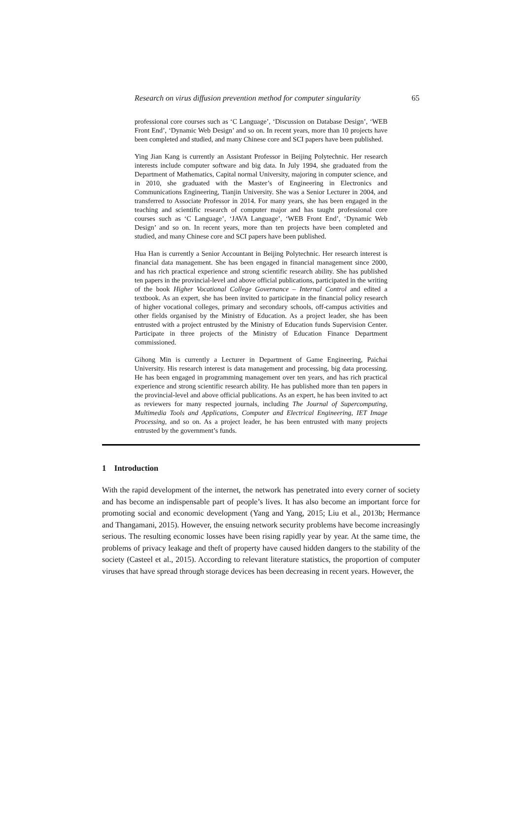Research on virus diffusion prevention method for computer singularity 65
professional core courses such as ‘C Language’, ‘Discussion on Database Design’, ‘WEB Front End’, ‘Dynamic Web Design’ and so on. In recent years, more than 10 projects have been completed and studied, and many Chinese core and SCI papers have been published.
Ying Jian Kang is currently an Assistant Professor in Beijing Polytechnic. Her research interests include computer software and big data. In July 1994, she graduated from the Department of Mathematics, Capital normal University, majoring in computer science, and in 2010, she graduated with the Master’s of Engineering in Electronics and Communications Engineering, Tianjin University. She was a Senior Lecturer in 2004, and transferred to Associate Professor in 2014. For many years, she has been engaged in the teaching and scientific research of computer major and has taught professional core courses such as ‘C Language’, ‘JAVA Language’, ‘WEB Front End’, ‘Dynamic Web Design’ and so on. In recent years, more than ten projects have been completed and studied, and many Chinese core and SCI papers have been published.
Hua Han is currently a Senior Accountant in Beijing Polytechnic. Her research interest is financial data management. She has been engaged in financial management since 2000, and has rich practical experience and strong scientific research ability. She has published ten papers in the provincial-level and above official publications, participated in the writing of the book Higher Vocational College Governance – Internal Control and edited a textbook. As an expert, she has been invited to participate in the financial policy research of higher vocational colleges, primary and secondary schools, off-campus activities and other fields organised by the Ministry of Education. As a project leader, she has been entrusted with a project entrusted by the Ministry of Education funds Supervision Center. Participate in three projects of the Ministry of Education Finance Department commissioned.
Gihong Min is currently a Lecturer in Department of Game Engineering, Paichai University. His research interest is data management and processing, big data processing. He has been engaged in programming management over ten years, and has rich practical experience and strong scientific research ability. He has published more than ten papers in the provincial-level and above official publications. As an expert, he has been invited to act as reviewers for many respected journals, including The Journal of Supercomputing, Multimedia Tools and Applications, Computer and Electrical Engineering, IET Image Processing, and so on. As a project leader, he has been entrusted with many projects entrusted by the government’s funds.
1 Introduction
With the rapid development of the internet, the network has penetrated into every corner of society and has become an indispensable part of people’s lives. It has also become an important force for promoting social and economic development (Yang and Yang, 2015; Liu et al., 2013b; Hermance and Thangamani, 2015). However, the ensuing network security problems have become increasingly serious. The resulting economic losses have been rising rapidly year by year. At the same time, the problems of privacy leakage and theft of property have caused hidden dangers to the stability of the society (Casteel et al., 2015). According to relevant literature statistics, the proportion of computer viruses that have spread through storage devices has been decreasing in recent years. However, the